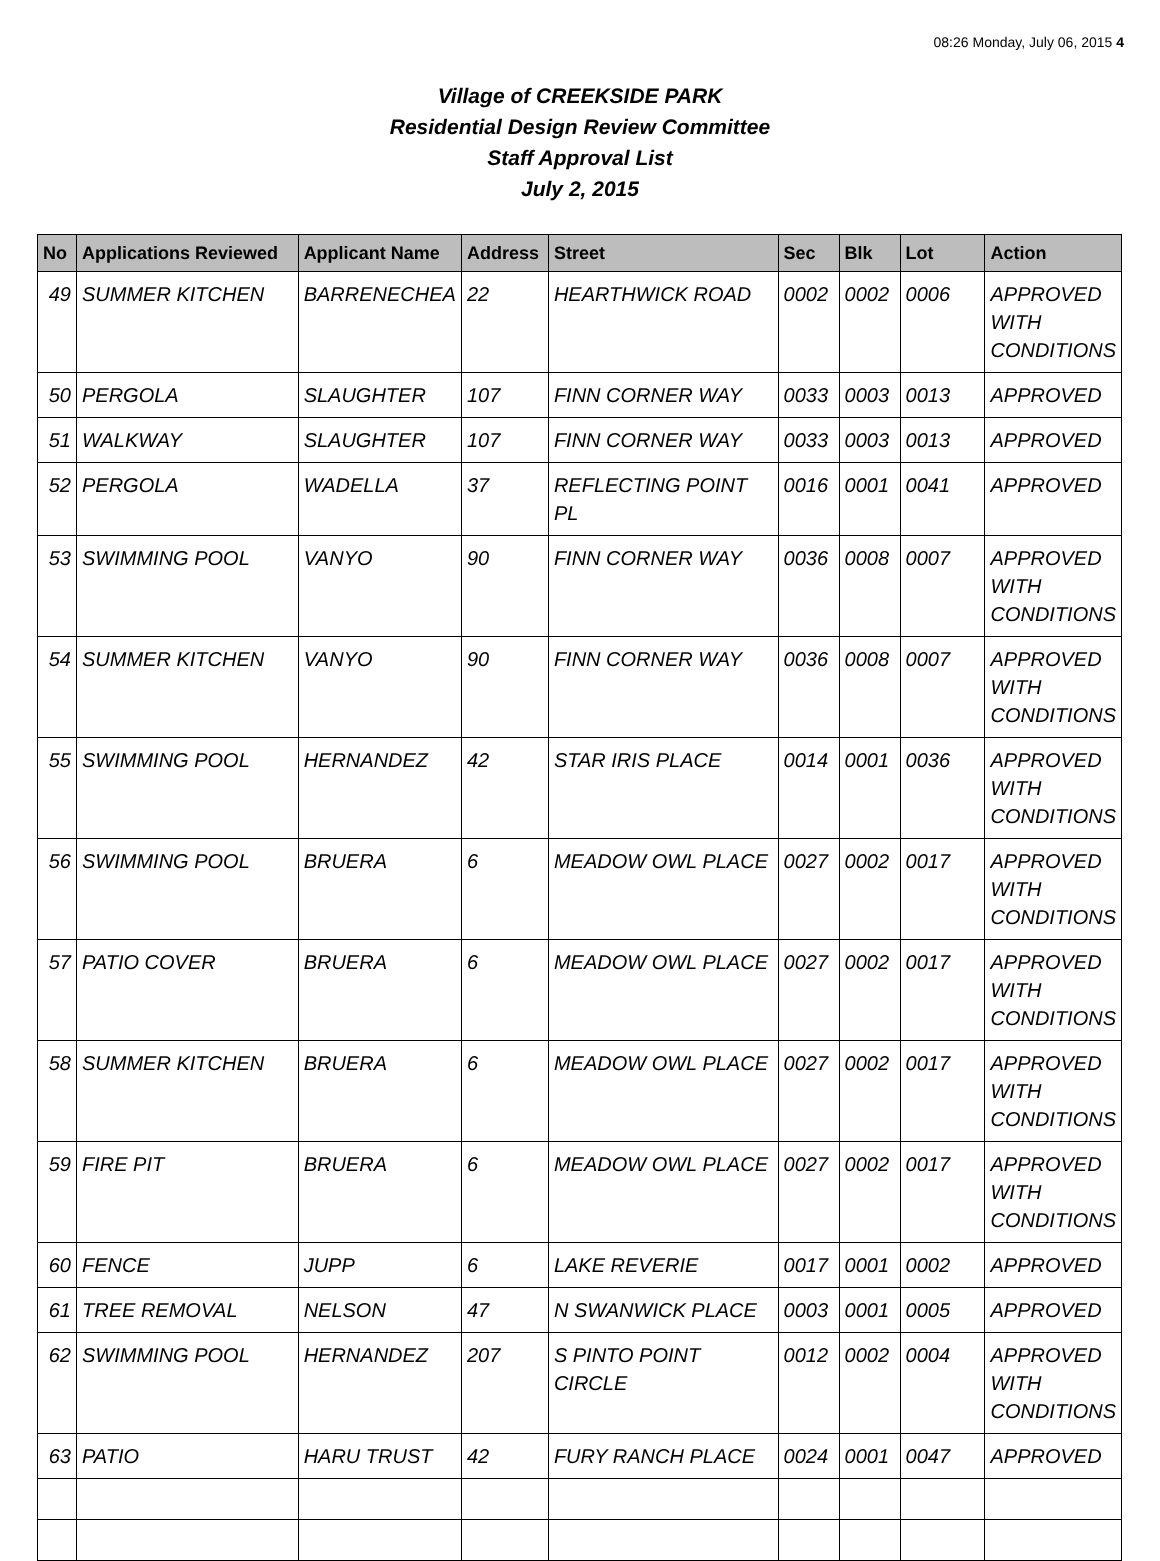08:26 Monday, July 06, 2015 4
Village of CREEKSIDE PARK
Residential Design Review Committee
Staff Approval List
July 2, 2015
| No | Applications Reviewed | Applicant Name | Address | Street | Sec | Blk | Lot | Action |
| --- | --- | --- | --- | --- | --- | --- | --- | --- |
| 49 | SUMMER KITCHEN | BARRENECHEA | 22 | HEARTHWICK ROAD | 0002 | 0002 | 0006 | APPROVED WITH CONDITIONS |
| 50 | PERGOLA | SLAUGHTER | 107 | FINN CORNER WAY | 0033 | 0003 | 0013 | APPROVED |
| 51 | WALKWAY | SLAUGHTER | 107 | FINN CORNER WAY | 0033 | 0003 | 0013 | APPROVED |
| 52 | PERGOLA | WADELLA | 37 | REFLECTING POINT PL | 0016 | 0001 | 0041 | APPROVED |
| 53 | SWIMMING POOL | VANYO | 90 | FINN CORNER WAY | 0036 | 0008 | 0007 | APPROVED WITH CONDITIONS |
| 54 | SUMMER KITCHEN | VANYO | 90 | FINN CORNER WAY | 0036 | 0008 | 0007 | APPROVED WITH CONDITIONS |
| 55 | SWIMMING POOL | HERNANDEZ | 42 | STAR IRIS PLACE | 0014 | 0001 | 0036 | APPROVED WITH CONDITIONS |
| 56 | SWIMMING POOL | BRUERA | 6 | MEADOW OWL PLACE | 0027 | 0002 | 0017 | APPROVED WITH CONDITIONS |
| 57 | PATIO COVER | BRUERA | 6 | MEADOW OWL PLACE | 0027 | 0002 | 0017 | APPROVED WITH CONDITIONS |
| 58 | SUMMER KITCHEN | BRUERA | 6 | MEADOW OWL PLACE | 0027 | 0002 | 0017 | APPROVED WITH CONDITIONS |
| 59 | FIRE PIT | BRUERA | 6 | MEADOW OWL PLACE | 0027 | 0002 | 0017 | APPROVED WITH CONDITIONS |
| 60 | FENCE | JUPP | 6 | LAKE REVERIE | 0017 | 0001 | 0002 | APPROVED |
| 61 | TREE REMOVAL | NELSON | 47 | N SWANWICK PLACE | 0003 | 0001 | 0005 | APPROVED |
| 62 | SWIMMING POOL | HERNANDEZ | 207 | S PINTO POINT CIRCLE | 0012 | 0002 | 0004 | APPROVED WITH CONDITIONS |
| 63 | PATIO | HARU TRUST | 42 | FURY RANCH PLACE | 0024 | 0001 | 0047 | APPROVED |